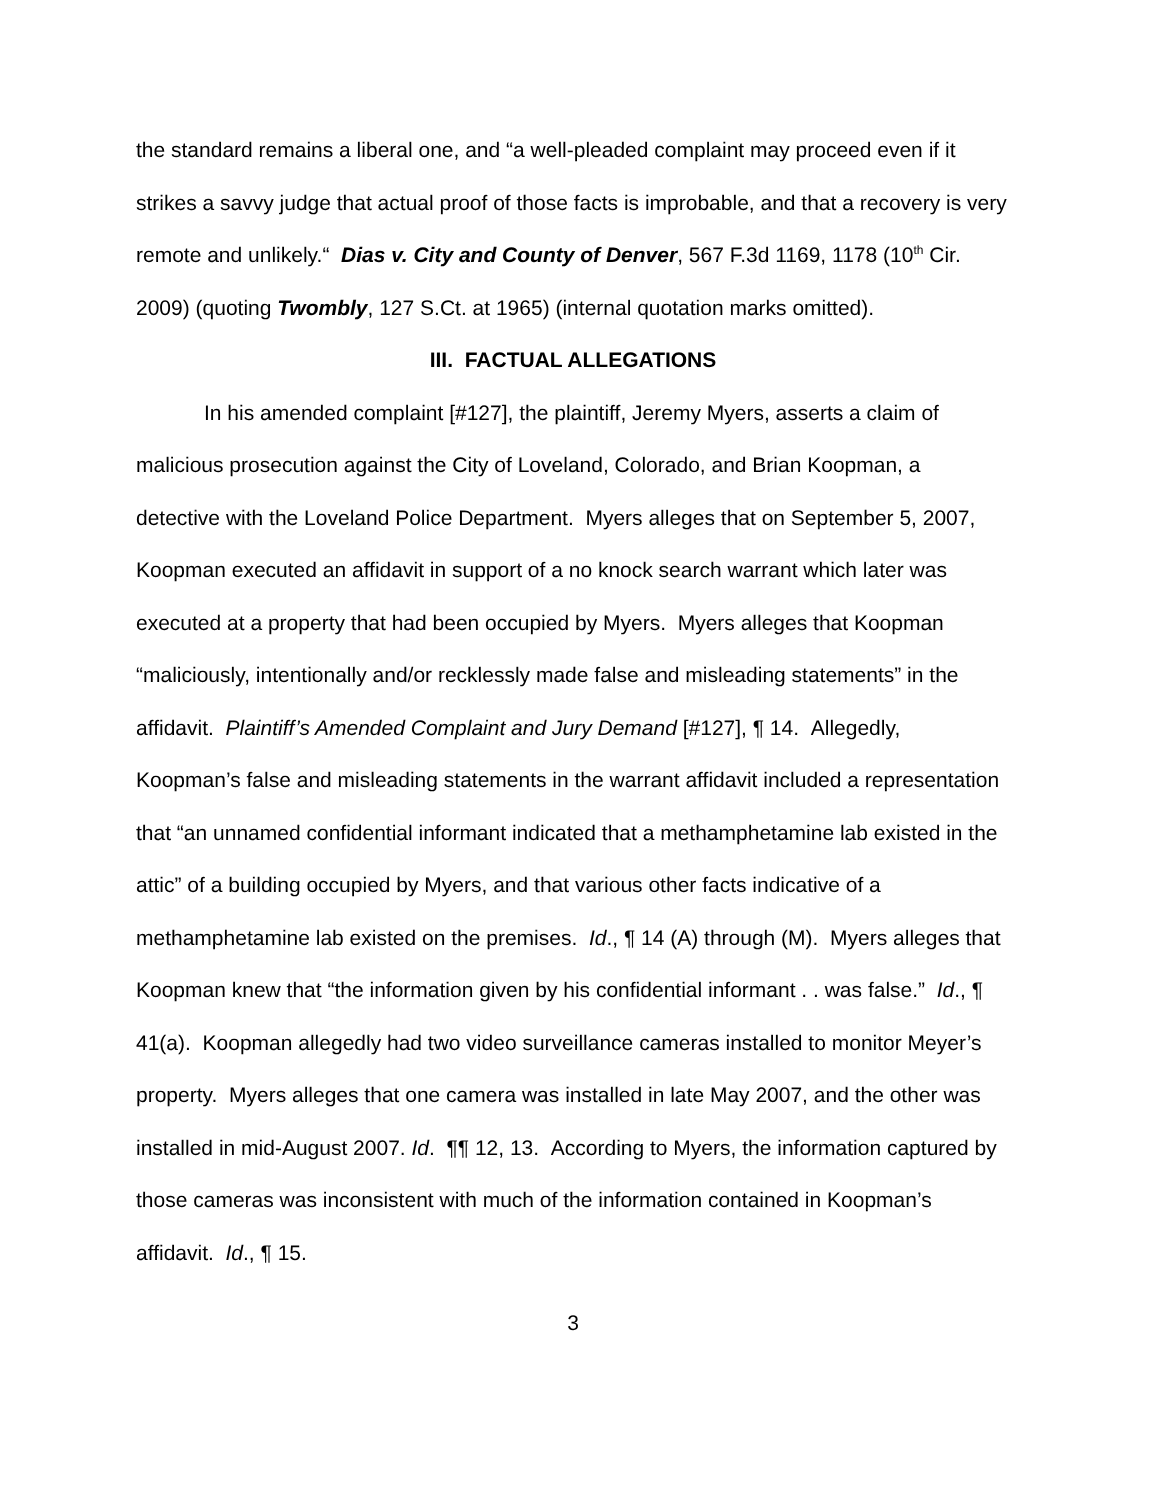the standard remains a liberal one, and “a well-pleaded complaint may proceed even if it strikes a savvy judge that actual proof of those facts is improbable, and that a recovery is very remote and unlikely.“ Dias v. City and County of Denver, 567 F.3d 1169, 1178 (10<sup>th</sup> Cir. 2009) (quoting Twombly, 127 S.Ct. at 1965) (internal quotation marks omitted).
III. FACTUAL ALLEGATIONS
In his amended complaint [#127], the plaintiff, Jeremy Myers, asserts a claim of malicious prosecution against the City of Loveland, Colorado, and Brian Koopman, a detective with the Loveland Police Department. Myers alleges that on September 5, 2007, Koopman executed an affidavit in support of a no knock search warrant which later was executed at a property that had been occupied by Myers. Myers alleges that Koopman “maliciously, intentionally and/or recklessly made false and misleading statements” in the affidavit. Plaintiff’s Amended Complaint and Jury Demand [#127], ¶ 14. Allegedly, Koopman’s false and misleading statements in the warrant affidavit included a representation that “an unnamed confidential informant indicated that a methamphetamine lab existed in the attic” of a building occupied by Myers, and that various other facts indicative of a methamphetamine lab existed on the premises. Id., ¶ 14 (A) through (M). Myers alleges that Koopman knew that “the information given by his confidential informant . . was false.” Id., ¶ 41(a). Koopman allegedly had two video surveillance cameras installed to monitor Meyer’s property. Myers alleges that one camera was installed in late May 2007, and the other was installed in mid-August 2007. Id. ¶¶ 12, 13. According to Myers, the information captured by those cameras was inconsistent with much of the information contained in Koopman’s affidavit. Id., ¶ 15.
3